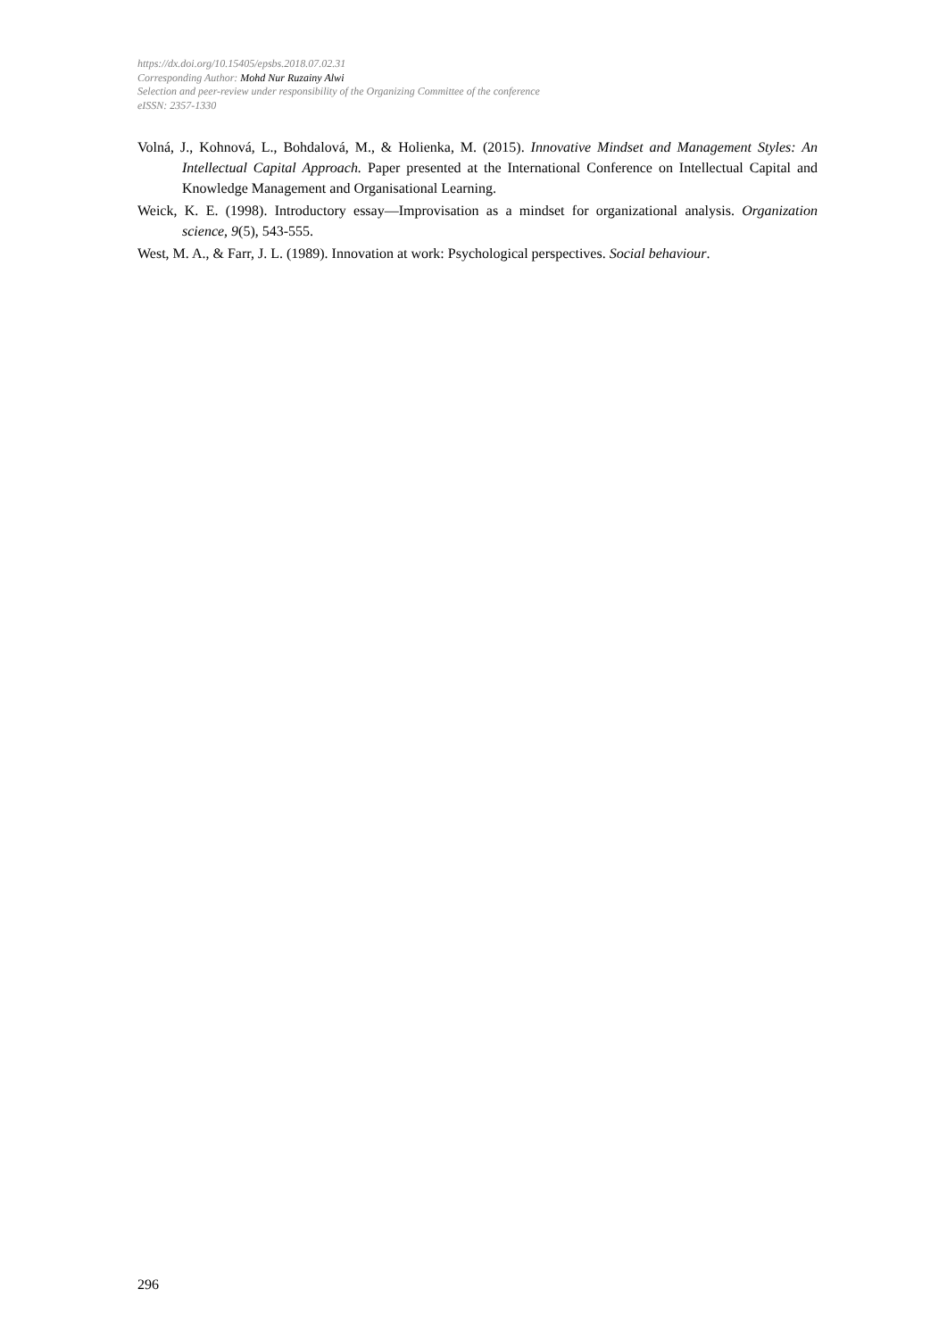https://dx.doi.org/10.15405/epsbs.2018.07.02.31
Corresponding Author: Mohd Nur Ruzainy Alwi
Selection and peer-review under responsibility of the Organizing Committee of the conference
eISSN: 2357-1330
Volná, J., Kohnová, L., Bohdalová, M., & Holienka, M. (2015). Innovative Mindset and Management Styles: An Intellectual Capital Approach. Paper presented at the International Conference on Intellectual Capital and Knowledge Management and Organisational Learning.
Weick, K. E. (1998). Introductory essay—Improvisation as a mindset for organizational analysis. Organization science, 9(5), 543-555.
West, M. A., & Farr, J. L. (1989). Innovation at work: Psychological perspectives. Social behaviour.
296